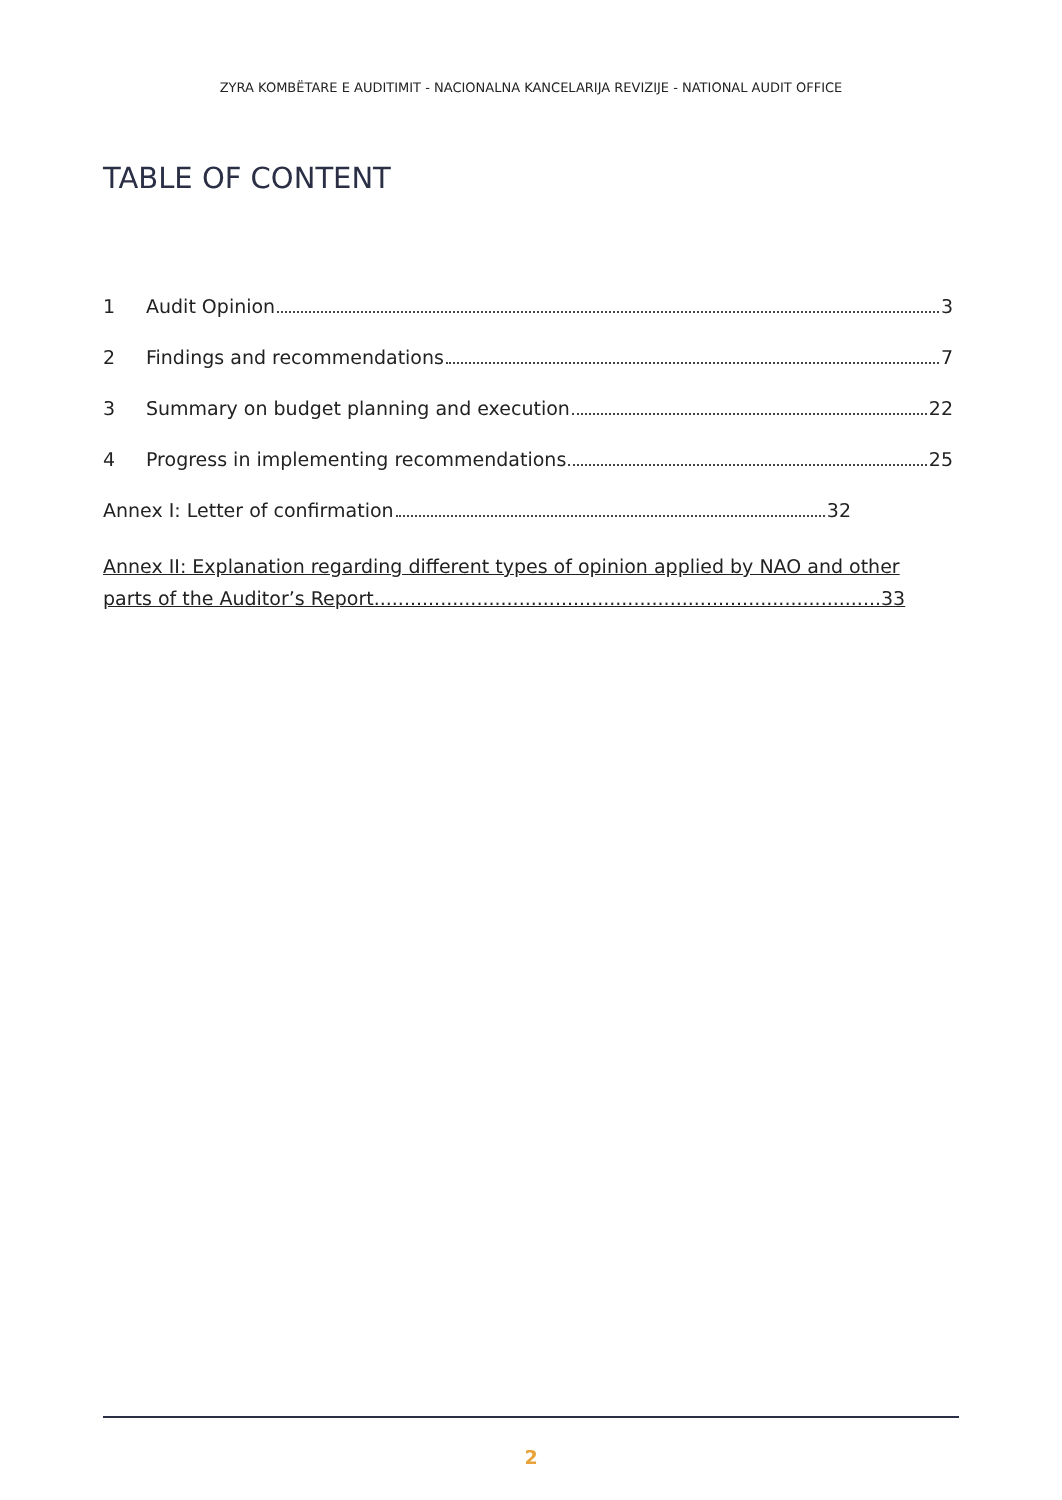ZYRA KOMBËTARE E AUDITIMIT - NACIONALNA KANCELARIJA REVIZIJE - NATIONAL AUDIT OFFICE
TABLE OF CONTENT
1 Audit Opinion 3
2 Findings and recommendations 7
3 Summary on budget planning and execution 22
4 Progress in implementing recommendations 25
Annex I: Letter of confirmation 32
Annex II: Explanation regarding different types of opinion applied by NAO and other parts of the Auditor’s Report....................................................................................33
2